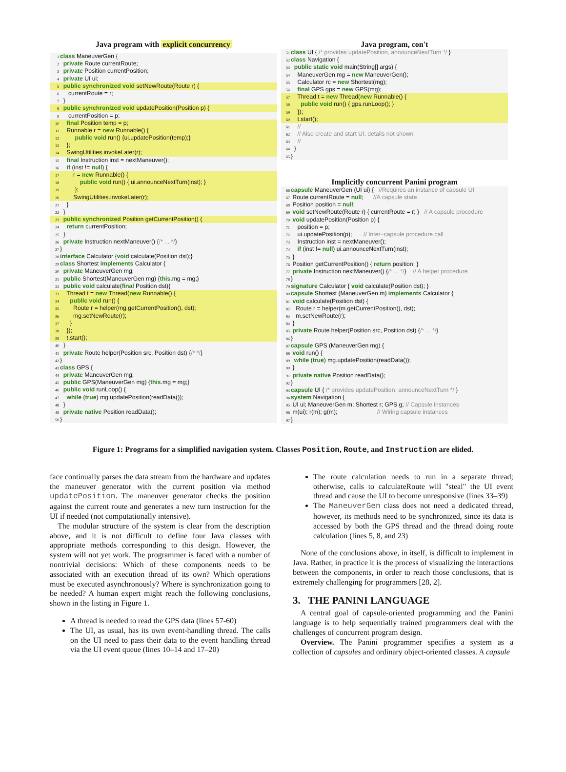Java program with explicit concurrency
1 class ManeuverGen {
2 private Route currentRoute;
3 private Position currentPosition;
4 private UI ui;
5 public synchronized void setNewRoute(Route r) {
6 currentRoute = r;
7 }
8 public synchronized void updatePosition(Position p) {
9 currentPosition = p;
10 final Position temp = p;
11 Runnable r = new Runnable() {
12 public void run() {ui.updatePosition(temp);}
13 };
14 SwingUtilities.invokeLater(r);
15 final Instruction inst = nextManeuver();
16 if (inst != null) {
17 r = new Runnable() {
18 public void run() { ui.announceNextTurn(inst); }
19 };
20 SwingUtilities.invokeLater(r);
21 }
22 }
23 public synchronized Position getCurrentPosition() {
24 return currentPosition;
25 }
26 private Instruction nextManeuver() {/* ... */}
27 }
28 interface Calculator {void calculate(Position dst);}
29 class Shortest implements Calculator {
30 private ManeuverGen mg;
31 public Shortest(ManeuverGen mg) {this.mg = mg;}
32 public void calculate(final Position dst){
33 Thread t = new Thread(new Runnable() {
34 public void run() {
35 Route r = helper(mg.getCurrentPosition(), dst);
36 mg.setNewRoute(r);
37 }
38 });
39 t.start();
40 }
41 private Route helper(Position src, Position dst) {/* */}
42 }
43 class GPS {
44 private ManeuverGen mg;
45 public GPS(ManeuverGen mg) {this.mg = mg;}
46 public void runLoop() {
47 while (true) mg.updatePosition(readData());
48 }
49 private native Position readData();
50 }
Java program, con't
51 class UI { /* provides updatePosition, announceNextTurn */ }
52 class Navigation {
53 public static void main(String[] args) {
54 ManeuverGen mg = new ManeuverGen();
55 Calculator rc = new Shortest(mg);
56 final GPS gps = new GPS(mg);
57 Thread t = new Thread(new Runnable() {
58 public void run() { gps.runLoop(); }
59 });
60 t.start();
61 //
62 // Also create and start UI, details not shown
63 //
64 }
65 }
Implicitly concurrent Panini program
66 capsule ManeuverGen (UI ui) { //Requires an instance of capsule UI
67 Route currentRoute = null; //A capsule state
68 Position position = null;
69 void setNewRoute(Route r) { currentRoute = r; } // A capsule procedure
70 void updatePosition(Position p) {
71 position = p;
72 ui.updatePosition(p); // Inter−capsule procedure call
73 Instruction inst = nextManeuver();
74 if (inst != null) ui.announceNextTurn(inst);
75 }
76 Position getCurrentPosition() { return position; }
77 private Instruction nextManeuver() {/* ... */} // A helper procedure
78 }
79 signature Calculator { void calculate(Position dst); }
80 capsule Shortest (ManeuverGen m) implements Calculator {
81 void calculate(Position dst) {
82 Route r = helper(m.getCurrentPosition(), dst);
83 m.setNewRoute(r);
84 }
85 private Route helper(Position src, Position dst) {/* ... */}
86 }
87 capsule GPS (ManeuverGen mg) {
88 void run() {
89 while (true) mg.updatePosition(readData());
90 }
91 private native Position readData();
92 }
93 capsule UI { /* provides updatePosition, announceNextTurn */ }
94 system Navigation {
95 UI ui; ManeuverGen m; Shortest r; GPS g; // Capsule instances
96 m(ui); r(m); g(m); // Wiring capsule instances
97 }
Figure 1: Programs for a simplified navigation system. Classes Position, Route, and Instruction are elided.
face continually parses the data stream from the hardware and updates the maneuver generator with the current position via method updatePosition. The maneuver generator checks the position against the current route and generates a new turn instruction for the UI if needed (not computationally intensive).
The modular structure of the system is clear from the description above, and it is not difficult to define four Java classes with appropriate methods corresponding to this design. However, the system will not yet work. The programmer is faced with a number of nontrivial decisions: Which of these components needs to be associated with an execution thread of its own? Which operations must be executed asynchronously? Where is synchronization going to be needed? A human expert might reach the following conclusions, shown in the listing in Figure 1.
A thread is needed to read the GPS data (lines 57-60)
The UI, as usual, has its own event-handling thread. The calls on the UI need to pass their data to the event handling thread via the UI event queue (lines 10–14 and 17–20)
The route calculation needs to run in a separate thread; otherwise, calls to calculateRoute will "steal" the UI event thread and cause the UI to become unresponsive (lines 33–39)
The ManeuverGen class does not need a dedicated thread, however, its methods need to be synchronized, since its data is accessed by both the GPS thread and the thread doing route calculation (lines 5, 8, and 23)
None of the conclusions above, in itself, is difficult to implement in Java. Rather, in practice it is the process of visualizing the interactions between the components, in order to reach those conclusions, that is extremely challenging for programmers [28, 2].
3. THE PANINI LANGUAGE
A central goal of capsule-oriented programming and the Panini language is to help sequentially trained programmers deal with the challenges of concurrent program design.
Overview. The Panini programmer specifies a system as a collection of capsules and ordinary object-oriented classes. A capsule